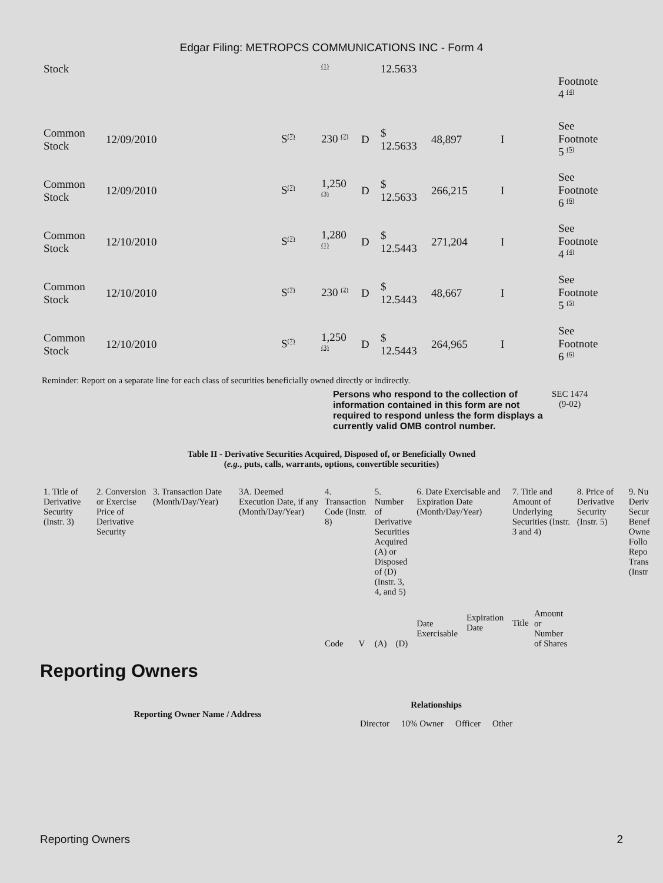Edgar Filing: METROPCS COMMUNICATIONS INC - Form 4
| Stock | | | <sup>(1)</sup> | | 12.5633 | | | Footnote 4 <sup>(4)</sup> |
| Common Stock | 12/09/2010 | S<sup>(7)</sup> | 230 <sup>(2)</sup> | D | $ 12.5633 | 48,897 | I | See Footnote 5 <sup>(5)</sup> |
| Common Stock | 12/09/2010 | S<sup>(7)</sup> | 1,250 <sup>(3)</sup> | D | $ 12.5633 | 266,215 | I | See Footnote 6 <sup>(6)</sup> |
| Common Stock | 12/10/2010 | S<sup>(7)</sup> | 1,280 <sup>(1)</sup> | D | $ 12.5443 | 271,204 | I | See Footnote 4 <sup>(4)</sup> |
| Common Stock | 12/10/2010 | S<sup>(7)</sup> | 230 <sup>(2)</sup> | D | $ 12.5443 | 48,667 | I | See Footnote 5 <sup>(5)</sup> |
| Common Stock | 12/10/2010 | S<sup>(7)</sup> | 1,250 <sup>(3)</sup> | D | $ 12.5443 | 264,965 | I | See Footnote 6 <sup>(6)</sup> |
Reminder: Report on a separate line for each class of securities beneficially owned directly or indirectly.
Persons who respond to the collection of information contained in this form are not required to respond unless the form displays a currently valid OMB control number. SEC 1474
(9-02)
Table II - Derivative Securities Acquired, Disposed of, or Beneficially Owned
(e.g., puts, calls, warrants, options, convertible securities)
| 1. Title of Derivative Security (Instr. 3) | 2. Conversion or Exercise Price of Derivative Security | 3. Transaction Date (Month/Day/Year) | 3A. Deemed Execution Date, if any (Month/Day/Year) | 4. Transaction Code (Instr. 8) | | 5. Number of Derivative Securities Acquired (A) or Disposed of (D) (Instr. 3, 4, and 5) | | 6. Date Exercisable and Expiration Date (Month/Day/Year) | | 7. Title and Amount of Underlying Securities (Instr. 3 and 4) | | 8. Price of Derivative Security (Instr. 5) | 9. Nu Deriv Secur Benef Owne Follo Repo Trans (Instr |
| | | | | Code | V | (A) | (D) | Date Exercisable | Expiration Date | Title | Amount or Number of Shares | | |
Reporting Owners
| Reporting Owner Name / Address | Relationships | | | |
| --- | --- | --- | --- | --- |
| | Director | 10% Owner | Officer | Other |
Reporting Owners 2